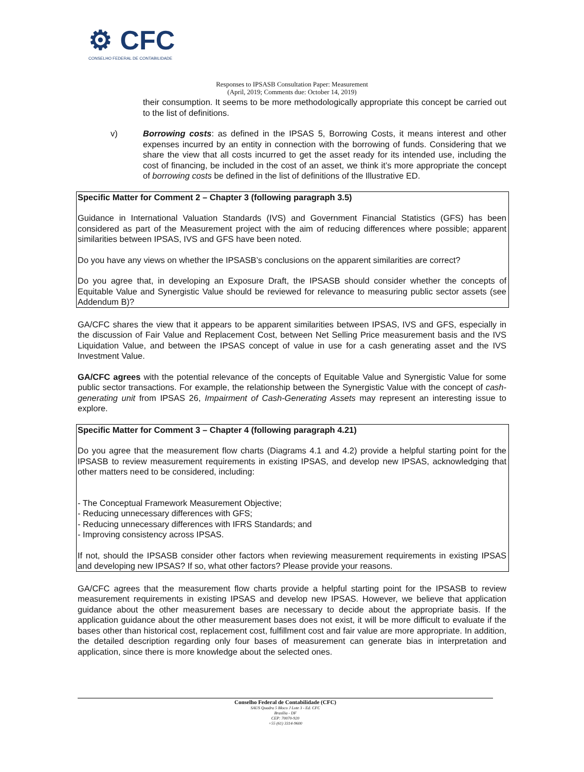⚙ CFC
CONSELHO FEDERAL DE CONTABILIDADE
Responses to IPSASB Consultation Paper: Measurement
(April, 2019; Comments due: October 14, 2019)
their consumption. It seems to be more methodologically appropriate this concept be carried out to the list of definitions.
v) Borrowing costs: as defined in the IPSAS 5, Borrowing Costs, it means interest and other expenses incurred by an entity in connection with the borrowing of funds. Considering that we share the view that all costs incurred to get the asset ready for its intended use, including the cost of financing, be included in the cost of an asset, we think it’s more appropriate the concept of borrowing costs be defined in the list of definitions of the Illustrative ED.
Specific Matter for Comment 2 – Chapter 3 (following paragraph 3.5)
Guidance in International Valuation Standards (IVS) and Government Financial Statistics (GFS) has been considered as part of the Measurement project with the aim of reducing differences where possible; apparent similarities between IPSAS, IVS and GFS have been noted.
Do you have any views on whether the IPSASB’s conclusions on the apparent similarities are correct?
Do you agree that, in developing an Exposure Draft, the IPSASB should consider whether the concepts of Equitable Value and Synergistic Value should be reviewed for relevance to measuring public sector assets (see Addendum B)?
GA/CFC shares the view that it appears to be apparent similarities between IPSAS, IVS and GFS, especially in the discussion of Fair Value and Replacement Cost, between Net Selling Price measurement basis and the IVS Liquidation Value, and between the IPSAS concept of value in use for a cash generating asset and the IVS Investment Value.
GA/CFC agrees with the potential relevance of the concepts of Equitable Value and Synergistic Value for some public sector transactions. For example, the relationship between the Synergistic Value with the concept of cash-generating unit from IPSAS 26, Impairment of Cash-Generating Assets may represent an interesting issue to explore.
Specific Matter for Comment 3 – Chapter 4 (following paragraph 4.21)
Do you agree that the measurement flow charts (Diagrams 4.1 and 4.2) provide a helpful starting point for the IPSASB to review measurement requirements in existing IPSAS, and develop new IPSAS, acknowledging that other matters need to be considered, including:
- The Conceptual Framework Measurement Objective;
- Reducing unnecessary differences with GFS;
- Reducing unnecessary differences with IFRS Standards; and
- Improving consistency across IPSAS.
If not, should the IPSASB consider other factors when reviewing measurement requirements in existing IPSAS and developing new IPSAS? If so, what other factors? Please provide your reasons.
GA/CFC agrees that the measurement flow charts provide a helpful starting point for the IPSASB to review measurement requirements in existing IPSAS and develop new IPSAS. However, we believe that application guidance about the other measurement bases are necessary to decide about the appropriate basis. If the application guidance about the other measurement bases does not exist, it will be more difficult to evaluate if the bases other than historical cost, replacement cost, fulfillment cost and fair value are more appropriate. In addition, the detailed description regarding only four bases of measurement can generate bias in interpretation and application, since there is more knowledge about the selected ones.
Conselho Federal de Contabilidade (CFC)
SAUS Quadra 5 Bloco J Lote 3 - Ed. CFC
Brasília - DF
CEP: 70070-920
+55 (61) 3314-9600